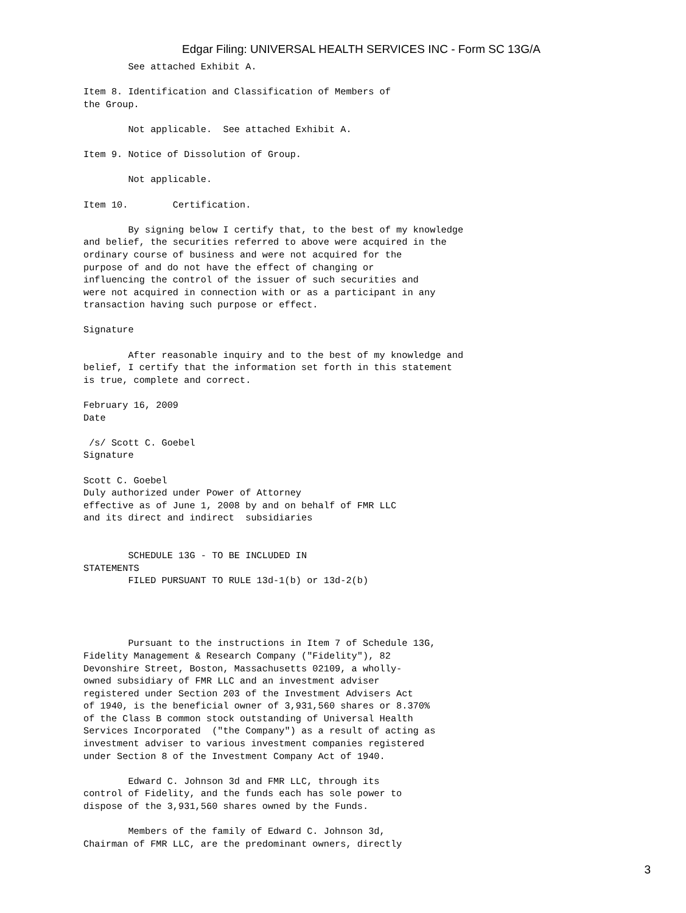Edgar Filing: UNIVERSAL HEALTH SERVICES INC - Form SC 13G/A
        See attached Exhibit A.

Item 8. Identification and Classification of Members of
the Group.

        Not applicable.  See attached Exhibit A.

Item 9. Notice of Dissolution of Group.

        Not applicable.

Item 10.        Certification.

        By signing below I certify that, to the best of my knowledge
and belief, the securities referred to above were acquired in the
ordinary course of business and were not acquired for the
purpose of and do not have the effect of changing or
influencing the control of the issuer of such securities and
were not acquired in connection with or as a participant in any
transaction having such purpose or effect.

Signature

        After reasonable inquiry and to the best of my knowledge and
belief, I certify that the information set forth in this statement
is true, complete and correct.

February 16, 2009
Date

 /s/ Scott C. Goebel
Signature

Scott C. Goebel
Duly authorized under Power of Attorney
effective as of June 1, 2008 by and on behalf of FMR LLC
and its direct and indirect  subsidiaries


        SCHEDULE 13G - TO BE INCLUDED IN
STATEMENTS
        FILED PURSUANT TO RULE 13d-1(b) or 13d-2(b)




        Pursuant to the instructions in Item 7 of Schedule 13G,
Fidelity Management & Research Company ("Fidelity"), 82
Devonshire Street, Boston, Massachusetts 02109, a wholly-
owned subsidiary of FMR LLC and an investment adviser
registered under Section 203 of the Investment Advisers Act
of 1940, is the beneficial owner of 3,931,560 shares or 8.370%
of the Class B common stock outstanding of Universal Health
Services Incorporated  ("the Company") as a result of acting as
investment adviser to various investment companies registered
under Section 8 of the Investment Company Act of 1940.

        Edward C. Johnson 3d and FMR LLC, through its
control of Fidelity, and the funds each has sole power to
dispose of the 3,931,560 shares owned by the Funds.

        Members of the family of Edward C. Johnson 3d,
Chairman of FMR LLC, are the predominant owners, directly
3